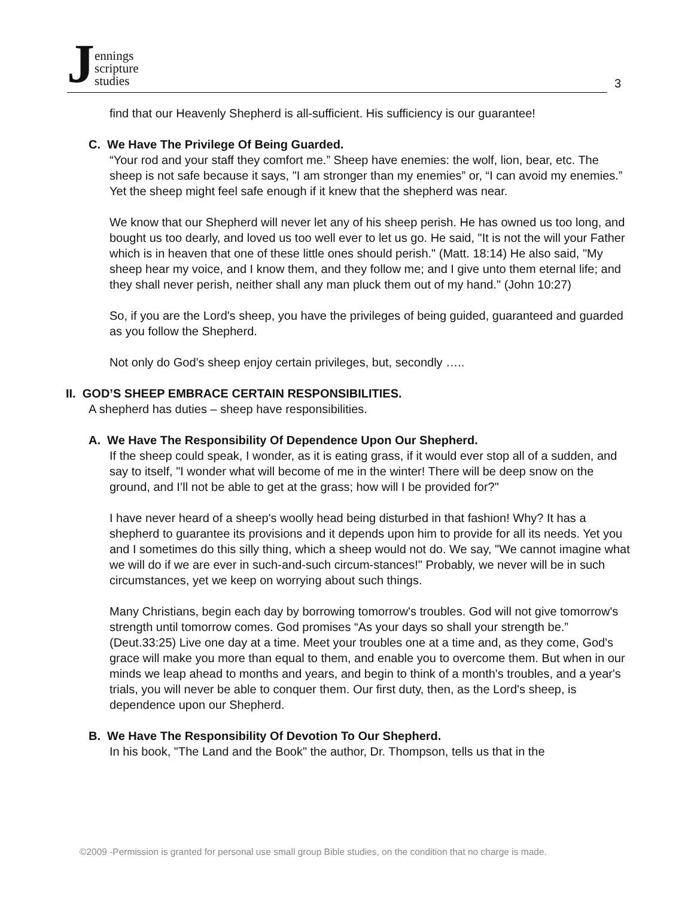Jennings
scripture
studies
3
find that our Heavenly Shepherd is all-sufficient. His sufficiency is our guarantee!
C. We Have The Privilege Of Being Guarded.
“Your rod and your staff they comfort me.” Sheep have enemies: the wolf, lion, bear, etc. The sheep is not safe because it says, "I am stronger than my enemies” or, “I can avoid my enemies.” Yet the sheep might feel safe enough if it knew that the shepherd was near.
We know that our Shepherd will never let any of his sheep perish. He has owned us too long, and bought us too dearly, and loved us too well ever to let us go. He said, "It is not the will your Father which is in heaven that one of these little ones should perish." (Matt. 18:14) He also said, "My sheep hear my voice, and I know them, and they follow me; and I give unto them eternal life; and they shall never perish, neither shall any man pluck them out of my hand." (John 10:27)
So, if you are the Lord's sheep, you have the privileges of being guided, guaranteed and guarded as you follow the Shepherd.
Not only do God’s sheep enjoy certain privileges, but, secondly …..
II. GOD’S SHEEP EMBRACE CERTAIN RESPONSIBILITIES.
A shepherd has duties – sheep have responsibilities.
A. We Have The Responsibility Of Dependence Upon Our Shepherd.
If the sheep could speak, I wonder, as it is eating grass, if it would ever stop all of a sudden, and say to itself, "I wonder what will become of me in the winter! There will be deep snow on the ground, and I’ll not be able to get at the grass; how will I be provided for?"
I have never heard of a sheep's woolly head being disturbed in that fashion! Why? It has a shepherd to guarantee its provisions and it depends upon him to provide for all its needs. Yet you and I sometimes do this silly thing, which a sheep would not do. We say, "We cannot imagine what we will do if we are ever in such-and-such circum-stances!" Probably, we never will be in such circumstances, yet we keep on worrying about such things.
Many Christians, begin each day by borrowing tomorrow's troubles. God will not give tomorrow's strength until tomorrow comes. God promises “As your days so shall your strength be.” (Deut.33:25) Live one day at a time. Meet your troubles one at a time and, as they come, God's grace will make you more than equal to them, and enable you to overcome them. But when in our minds we leap ahead to months and years, and begin to think of a month's troubles, and a year's trials, you will never be able to conquer them. Our first duty, then, as the Lord's sheep, is dependence upon our Shepherd.
B. We Have The Responsibility Of Devotion To Our Shepherd.
In his book, "The Land and the Book" the author, Dr. Thompson, tells us that in the
©2009 -Permission is granted for personal use small group Bible studies, on the condition that no charge is made.